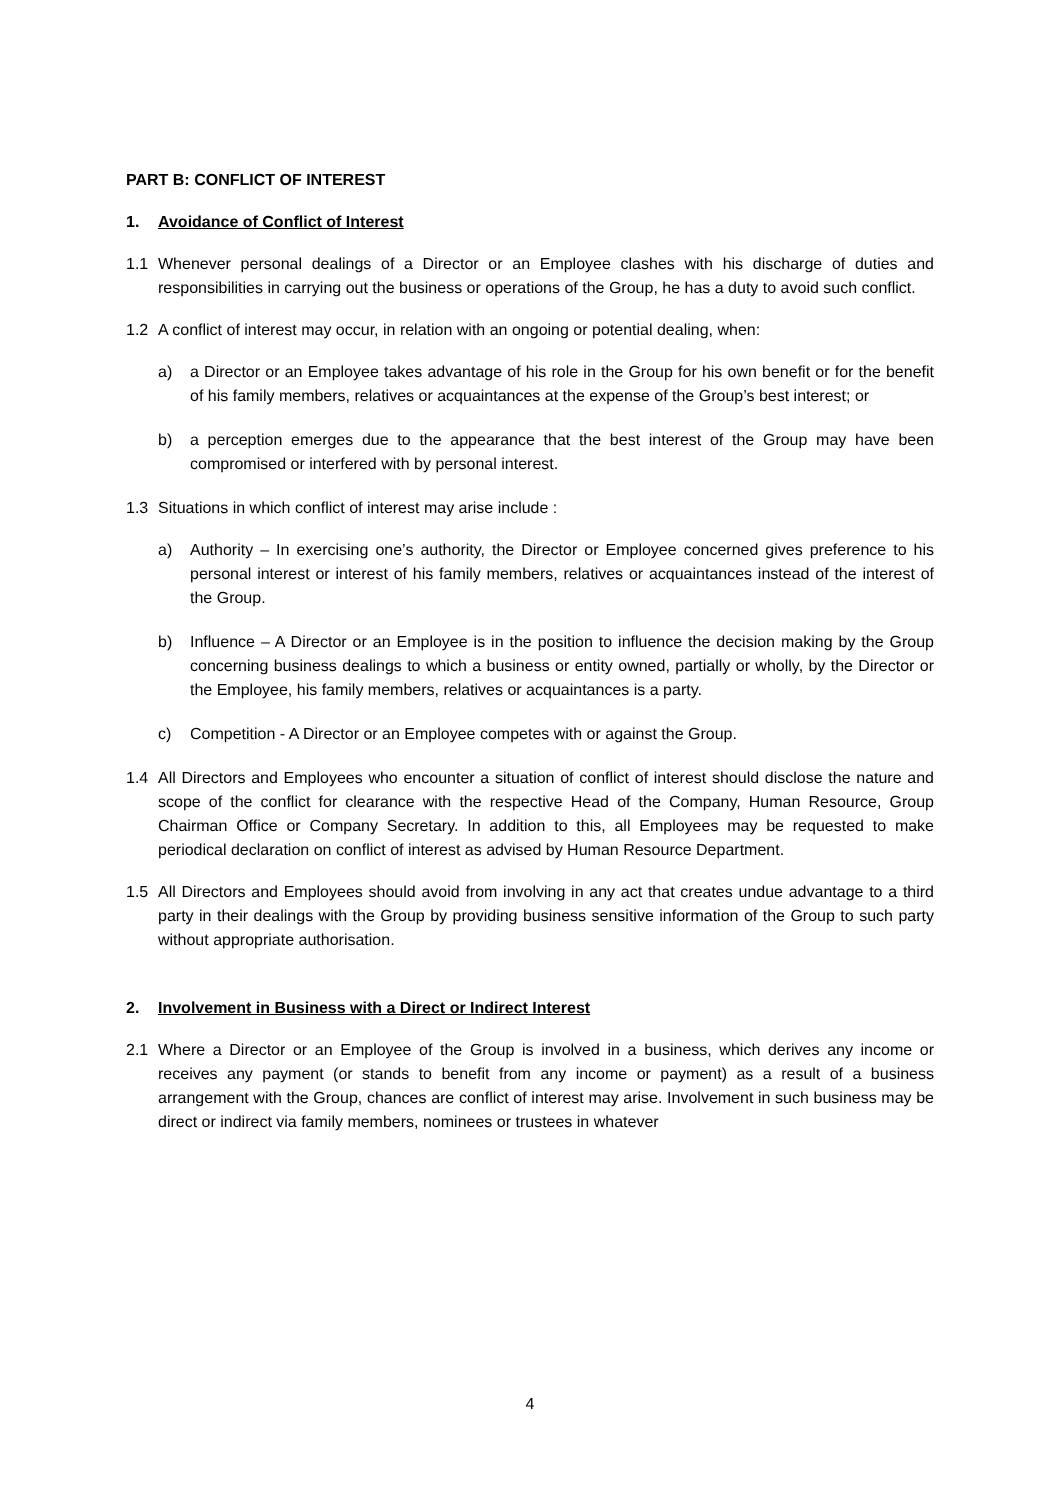PART B: CONFLICT OF INTEREST
1. Avoidance of Conflict of Interest
1.1 Whenever personal dealings of a Director or an Employee clashes with his discharge of duties and responsibilities in carrying out the business or operations of the Group, he has a duty to avoid such conflict.
1.2 A conflict of interest may occur, in relation with an ongoing or potential dealing, when:
a) a Director or an Employee takes advantage of his role in the Group for his own benefit or for the benefit of his family members, relatives or acquaintances at the expense of the Group’s best interest; or
b) a perception emerges due to the appearance that the best interest of the Group may have been compromised or interfered with by personal interest.
1.3 Situations in which conflict of interest may arise include :
a) Authority – In exercising one’s authority, the Director or Employee concerned gives preference to his personal interest or interest of his family members, relatives or acquaintances instead of the interest of the Group.
b) Influence – A Director or an Employee is in the position to influence the decision making by the Group concerning business dealings to which a business or entity owned, partially or wholly, by the Director or the Employee, his family members, relatives or acquaintances is a party.
c) Competition - A Director or an Employee competes with or against the Group.
1.4 All Directors and Employees who encounter a situation of conflict of interest should disclose the nature and scope of the conflict for clearance with the respective Head of the Company, Human Resource, Group Chairman Office or Company Secretary. In addition to this, all Employees may be requested to make periodical declaration on conflict of interest as advised by Human Resource Department.
1.5 All Directors and Employees should avoid from involving in any act that creates undue advantage to a third party in their dealings with the Group by providing business sensitive information of the Group to such party without appropriate authorisation.
2. Involvement in Business with a Direct or Indirect Interest
2.1 Where a Director or an Employee of the Group is involved in a business, which derives any income or receives any payment (or stands to benefit from any income or payment) as a result of a business arrangement with the Group, chances are conflict of interest may arise. Involvement in such business may be direct or indirect via family members, nominees or trustees in whatever
4